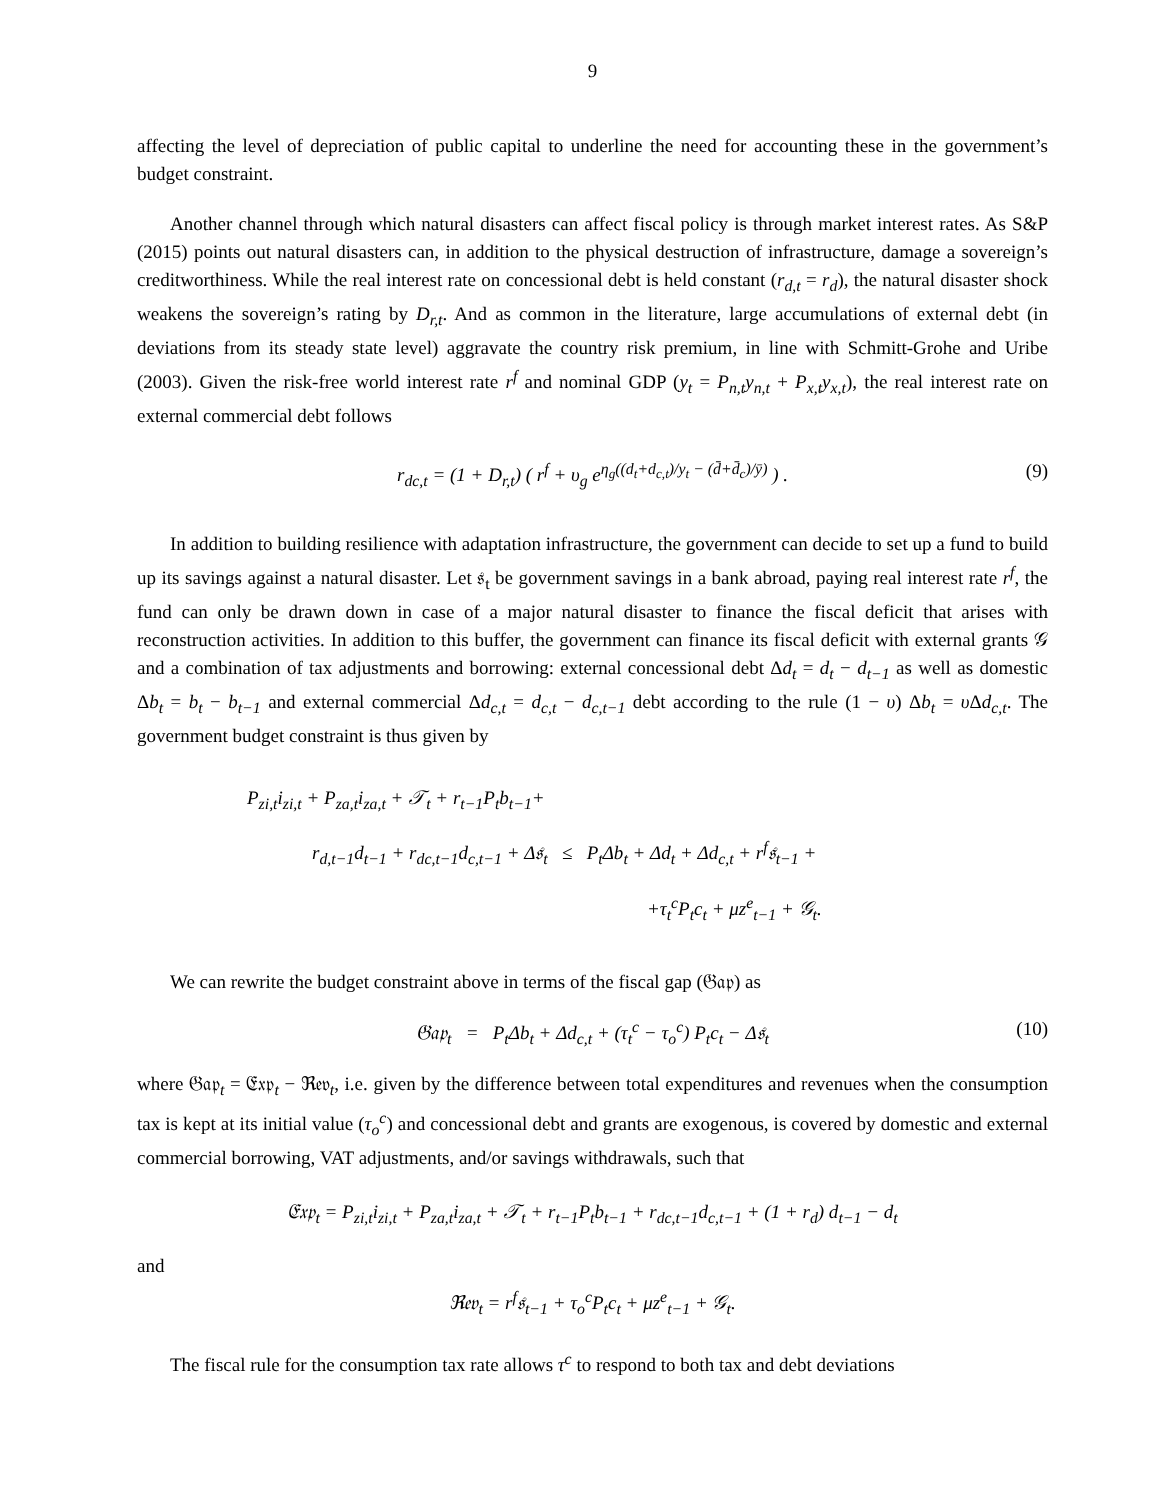9
affecting the level of depreciation of public capital to underline the need for accounting these in the government’s budget constraint.
Another channel through which natural disasters can affect fiscal policy is through market interest rates. As S&P (2015) points out natural disasters can, in addition to the physical destruction of infrastructure, damage a sovereign’s creditworthiness. While the real interest rate on concessional debt is held constant (r<sub>d,t</sub> = r<sub>d</sub>), the natural disaster shock weakens the sovereign’s rating by D<sub>r,t</sub>. And as common in the literature, large accumulations of external debt (in deviations from its steady state level) aggravate the country risk premium, in line with Schmitt-Grohe and Uribe (2003). Given the risk-free world interest rate r<sup>f</sup> and nominal GDP (y<sub>t</sub> = P<sub>n,t</sub>y<sub>n,t</sub> + P<sub>x,t</sub>y<sub>x,t</sub>), the real interest rate on external commercial debt follows
r<sub>dc,t</sub> = (1 + D<sub>r,t</sub>) ( r<sup>f</sup> + υ<sub>g</sub> e<sup>η<sub>g</sub>((d<sub>t</sub>+d<sub>c,t</sub>)/y<sub>t</sub> − (d̄+d̄<sub>c</sub>)/ȳ)</sup> ) . (9)
In addition to building resilience with adaptation infrastructure, the government can decide to set up a fund to build up its savings against a natural disaster. Let 𝔰<sub>t</sub> be government savings in a bank abroad, paying real interest rate r<sup>f</sup>, the fund can only be drawn down in case of a major natural disaster to finance the fiscal deficit that arises with reconstruction activities. In addition to this buffer, the government can finance its fiscal deficit with external grants 𝒢 and a combination of tax adjustments and borrowing: external concessional debt Δd<sub>t</sub> = d<sub>t</sub> − d<sub>t−1</sub> as well as domestic Δb<sub>t</sub> = b<sub>t</sub> − b<sub>t−1</sub> and external commercial Δd<sub>c,t</sub> = d<sub>c,t</sub> − d<sub>c,t−1</sub> debt according to the rule (1 − υ) Δb<sub>t</sub> = υ Δd<sub>c,t</sub>. The government budget constraint is thus given by
P<sub>zi,t</sub>i<sub>zi,t</sub> + P<sub>za,t</sub>i<sub>za,t</sub> + 𝒯<sub>t</sub> + r<sub>t−1</sub>P<sub>t</sub>b<sub>t−1</sub>+
r<sub>d,t−1</sub>d<sub>t−1</sub> + r<sub>dc,t−1</sub>d<sub>c,t−1</sub> + Δ𝔰<sub>t</sub> ≤ P<sub>t</sub>Δb<sub>t</sub> + Δd<sub>t</sub> + Δd<sub>c,t</sub> + r<sup>f</sup>𝔰<sub>t−1</sub> +
+τ<sub>t</sub><sup>c</sup>P<sub>t</sub>c<sub>t</sub> + μz<sup>e</sup><sub>t−1</sub> + 𝒢<sub>t</sub>.
We can rewrite the budget constraint above in terms of the fiscal gap (𝔊𝔞𝔭) as
𝔊𝔞𝔭<sub>t</sub> = P<sub>t</sub>Δb<sub>t</sub> + Δd<sub>c,t</sub> + (τ<sub>t</sub><sup>c</sup> − τ<sub>o</sub><sup>c</sup>) P<sub>t</sub>c<sub>t</sub> − Δ𝔰<sub>t</sub> (10)
where 𝔊𝔞𝔭<sub>t</sub> = 𝔈𝔵𝔭<sub>t</sub> − ℜ𝔢𝔳<sub>t</sub>, i.e. given by the difference between total expenditures and revenues when the consumption tax is kept at its initial value (τ<sub>o</sub><sup>c</sup>) and concessional debt and grants are exogenous, is covered by domestic and external commercial borrowing, VAT adjustments, and/or savings withdrawals, such that
𝔈𝔵𝔭<sub>t</sub> = P<sub>zi,t</sub>i<sub>zi,t</sub> + P<sub>za,t</sub>i<sub>za,t</sub> + 𝒯<sub>t</sub> + r<sub>t−1</sub>P<sub>t</sub>b<sub>t−1</sub> + r<sub>dc,t−1</sub>d<sub>c,t−1</sub> + (1 + r<sub>d</sub>) d<sub>t−1</sub> − d<sub>t</sub>
and
ℜ𝔢𝔳<sub>t</sub> = r<sup>f</sup>𝔰<sub>t−1</sub> + τ<sub>o</sub><sup>c</sup>P<sub>t</sub>c<sub>t</sub> + μz<sup>e</sup><sub>t−1</sub> + 𝒢<sub>t</sub>.
The fiscal rule for the consumption tax rate allows τ<sup>c</sup> to respond to both tax and debt deviations